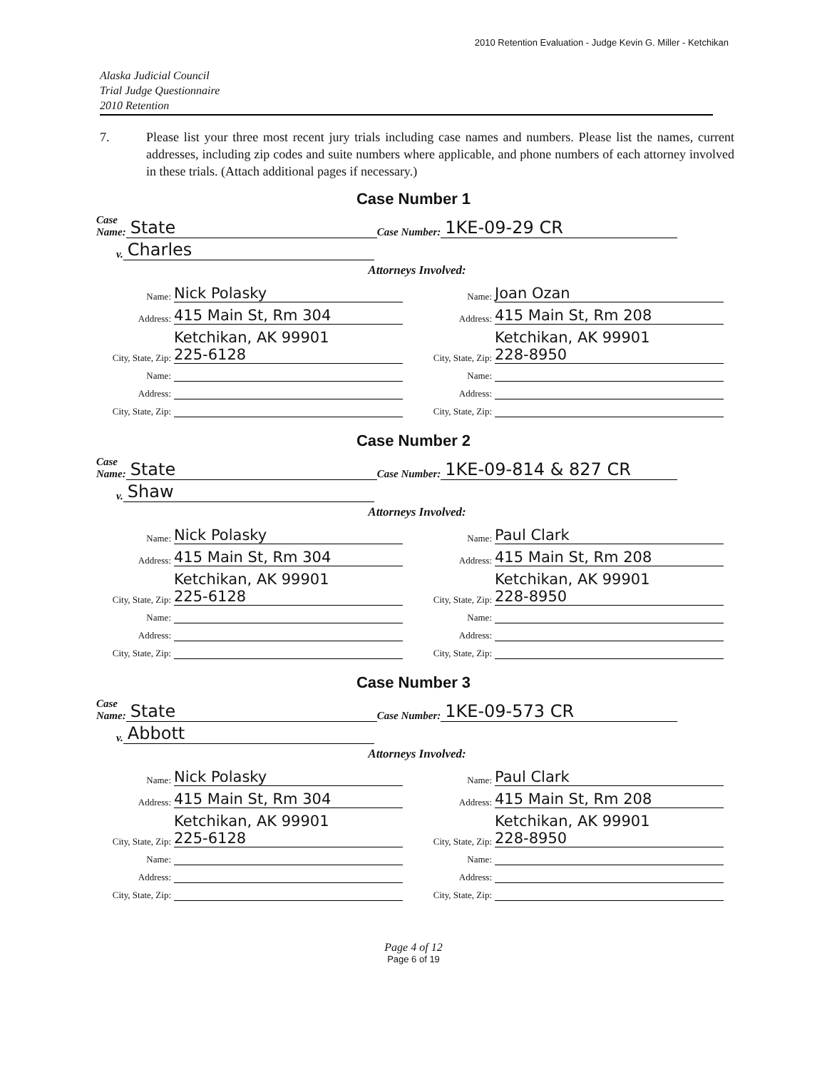2010 Retention Evaluation - Judge Kevin G. Miller - Ketchikan
Alaska Judicial Council
Trial Judge Questionnaire
2010 Retention
7. Please list your three most recent jury trials including case names and numbers. Please list the names, current addresses, including zip codes and suite numbers where applicable, and phone numbers of each attorney involved in these trials. (Attach additional pages if necessary.)
Case Number 1
Case
Name: State Case Number: 1KE-09-29 CR
v. Charles
Attorneys Involved:
Name: Nick Polasky
Address: 415 Main St, Rm 304
City, State, Zip: Ketchikan, AK 99901
225-6128
Name:
Address:
City, State, Zip:
Name: Joan Ozan
Address: 415 Main St, Rm 208
City, State, Zip: Ketchikan, AK 99901
228-8950
Name:
Address:
City, State, Zip:
Case Number 2
Case
Name: State Case Number: 1KE-09-814 & 827 CR
v. Shaw
Attorneys Involved:
Name: Nick Polasky
Address: 415 Main St, Rm 304
City, State, Zip: Ketchikan, AK 99901
225-6128
Name:
Address:
City, State, Zip:
Name: Paul Clark
Address: 415 Main St, Rm 208
City, State, Zip: Ketchikan, AK 99901
228-8950
Name:
Address:
City, State, Zip:
Case Number 3
Case
Name: State Case Number: 1KE-09-573 CR
v. Abbott
Attorneys Involved:
Name: Nick Polasky
Address: 415 Main St, Rm 304
City, State, Zip: Ketchikan, AK 99901
225-6128
Name:
Address:
City, State, Zip:
Name: Paul Clark
Address: 415 Main St, Rm 208
City, State, Zip: Ketchikan, AK 99901
228-8950
Name:
Address:
City, State, Zip:
Page 4 of 12
Page 6 of 19